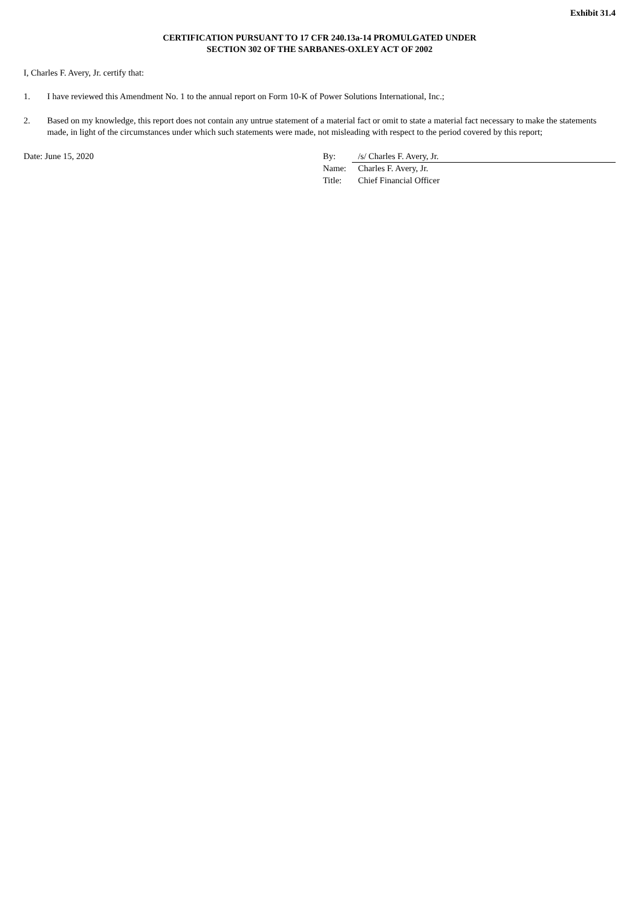Exhibit 31.4
CERTIFICATION PURSUANT TO 17 CFR 240.13a-14 PROMULGATED UNDER
SECTION 302 OF THE SARBANES-OXLEY ACT OF 2002
I, Charles F. Avery, Jr. certify that:
1. I have reviewed this Amendment No. 1 to the annual report on Form 10-K of Power Solutions International, Inc.;
2. Based on my knowledge, this report does not contain any untrue statement of a material fact or omit to state a material fact necessary to make the statements made, in light of the circumstances under which such statements were made, not misleading with respect to the period covered by this report;
Date: June 15, 2020
| By: | /s/ Charles F. Avery, Jr. |
| Name: | Charles F. Avery, Jr. |
| Title: | Chief Financial Officer |